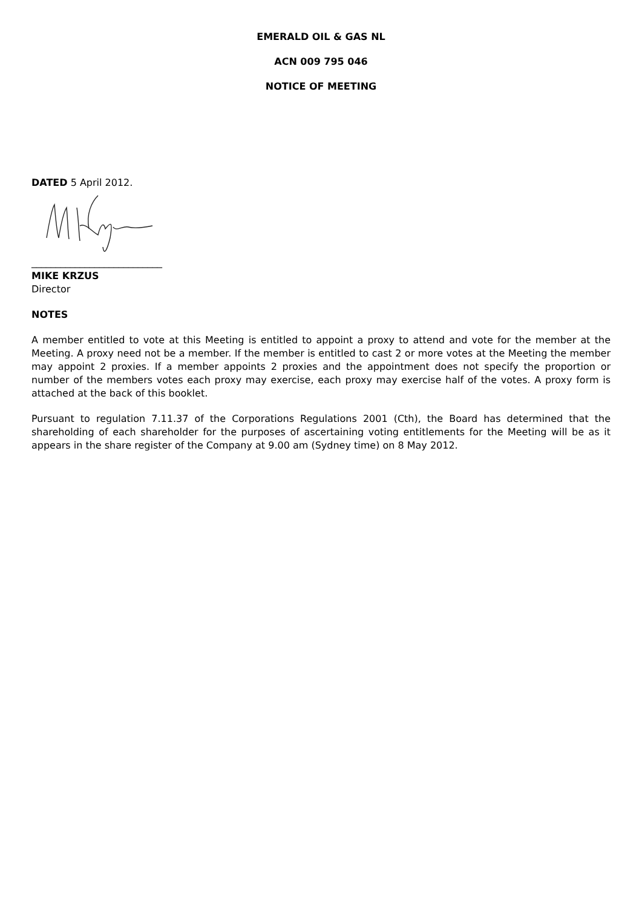EMERALD OIL & GAS NL
ACN 009 795 046
NOTICE OF MEETING
DATED 5 April 2012.
___________________________
MIKE KRZUS
Director
NOTES
A member entitled to vote at this Meeting is entitled to appoint a proxy to attend and vote for the member at the Meeting. A proxy need not be a member. If the member is entitled to cast 2 or more votes at the Meeting the member may appoint 2 proxies. If a member appoints 2 proxies and the appointment does not specify the proportion or number of the members votes each proxy may exercise, each proxy may exercise half of the votes. A proxy form is attached at the back of this booklet.
Pursuant to regulation 7.11.37 of the Corporations Regulations 2001 (Cth), the Board has determined that the shareholding of each shareholder for the purposes of ascertaining voting entitlements for the Meeting will be as it appears in the share register of the Company at 9.00 am (Sydney time) on 8 May 2012.